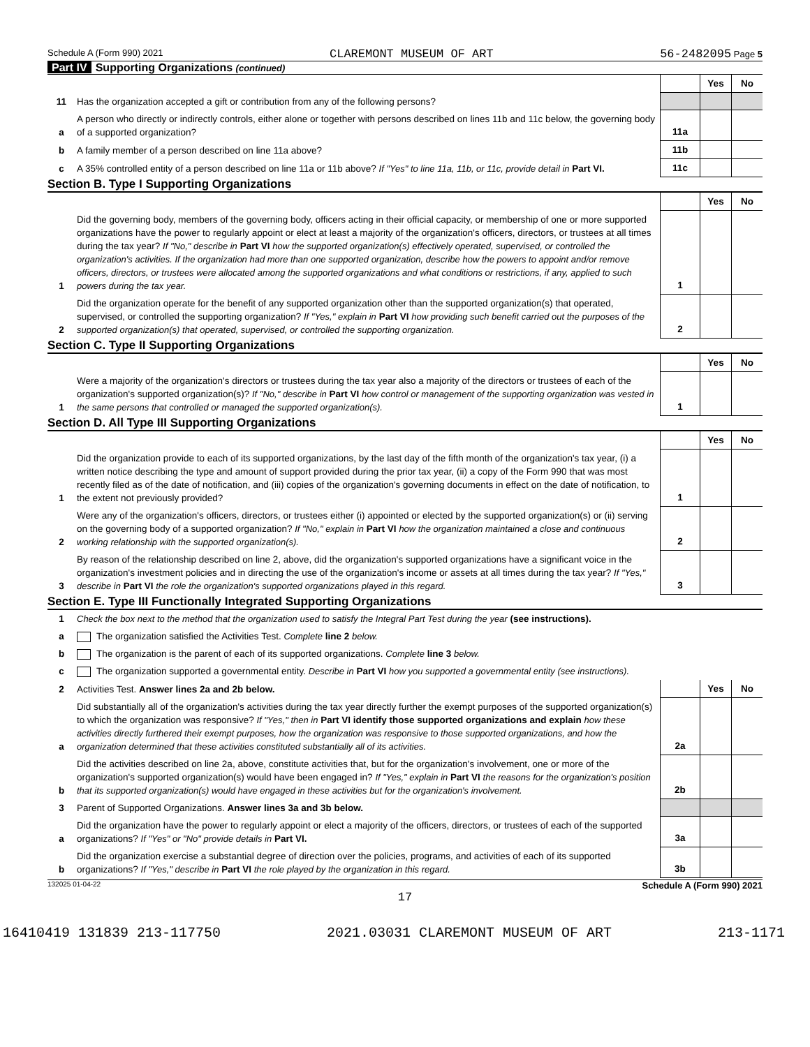Schedule A (Form 990) 2021 CLAREMONT MUSEUM OF ART 56-2482095 Page 5
Part IV Supporting Organizations (continued)
| | | | Yes | No |
| 11 | Has the organization accepted a gift or contribution from any of the following persons? | | | |
| a | A person who directly or indirectly controls, either alone or together with persons described on lines 11b and 11c below, the governing body of a supported organization? | 11a | | |
| b | A family member of a person described on line 11a above? | 11b | | |
| c | A 35% controlled entity of a person described on line 11a or 11b above? If "Yes" to line 11a, 11b, or 11c, provide detail in Part VI. | 11c | | |
Section B. Type I Supporting Organizations
| | | | Yes | No |
| 1 | Did the governing body, members of the governing body, officers acting in their official capacity, or membership of one or more supported organizations have the power to regularly appoint or elect at least a majority of the organization's officers, directors, or trustees at all times during the tax year? If "No," describe in Part VI how the supported organization(s) effectively operated, supervised, or controlled the organization's activities. If the organization had more than one supported organization, describe how the powers to appoint and/or remove officers, directors, or trustees were allocated among the supported organizations and what conditions or restrictions, if any, applied to such powers during the tax year. | 1 | | |
| 2 | Did the organization operate for the benefit of any supported organization other than the supported organization(s) that operated, supervised, or controlled the supporting organization? If "Yes," explain in Part VI how providing such benefit carried out the purposes of the supported organization(s) that operated, supervised, or controlled the supporting organization. | 2 | | |
Section C. Type II Supporting Organizations
| | | | Yes | No |
| 1 | Were a majority of the organization's directors or trustees during the tax year also a majority of the directors or trustees of each of the organization's supported organization(s)? If "No," describe in Part VI how control or management of the supporting organization was vested in the same persons that controlled or managed the supported organization(s). | 1 | | |
Section D. All Type III Supporting Organizations
| | | | Yes | No |
| 1 | Did the organization provide to each of its supported organizations, by the last day of the fifth month of the organization's tax year, (i) a written notice describing the type and amount of support provided during the prior tax year, (ii) a copy of the Form 990 that was most recently filed as of the date of notification, and (iii) copies of the organization's governing documents in effect on the date of notification, to the extent not previously provided? | 1 | | |
| 2 | Were any of the organization's officers, directors, or trustees either (i) appointed or elected by the supported organization(s) or (ii) serving on the governing body of a supported organization? If "No," explain in Part VI how the organization maintained a close and continuous working relationship with the supported organization(s). | 2 | | |
| 3 | By reason of the relationship described on line 2, above, did the organization's supported organizations have a significant voice in the organization's investment policies and in directing the use of the organization's income or assets at all times during the tax year? If "Yes," describe in Part VI the role the organization's supported organizations played in this regard. | 3 | | |
Section E. Type III Functionally Integrated Supporting Organizations
| 1 | Check the box next to the method that the organization used to satisfy the Integral Part Test during the year (see instructions). | | | |
| a | The organization satisfied the Activities Test. Complete line 2 below. | | | |
| b | The organization is the parent of each of its supported organizations. Complete line 3 below. | | | |
| c | The organization supported a governmental entity. Describe in Part VI how you supported a governmental entity (see instructions). | | | |
| 2 | Activities Test. Answer lines 2a and 2b below. | | Yes | No |
| a | Did substantially all of the organization's activities during the tax year directly further the exempt purposes of the supported organization(s) to which the organization was responsive? If "Yes," then in Part VI identify those supported organizations and explain how these activities directly furthered their exempt purposes, how the organization was responsive to those supported organizations, and how the organization determined that these activities constituted substantially all of its activities. | 2a | | |
| b | Did the activities described on line 2a, above, constitute activities that, but for the organization's involvement, one or more of the organization's supported organization(s) would have been engaged in? If "Yes," explain in Part VI the reasons for the organization's position that its supported organization(s) would have engaged in these activities but for the organization's involvement. | 2b | | |
| 3 | Parent of Supported Organizations. Answer lines 3a and 3b below. | | | |
| a | Did the organization have the power to regularly appoint or elect a majority of the officers, directors, or trustees of each of the supported organizations? If "Yes" or "No" provide details in Part VI. | 3a | | |
| b | Did the organization exercise a substantial degree of direction over the policies, programs, and activities of each of its supported organizations? If "Yes," describe in Part VI the role played by the organization in this regard. | 3b | | |
132025 01-04-22 Schedule A (Form 990) 2021
17
16410419 131839 213-117750 2021.03031 CLAREMONT MUSEUM OF ART 213-1171